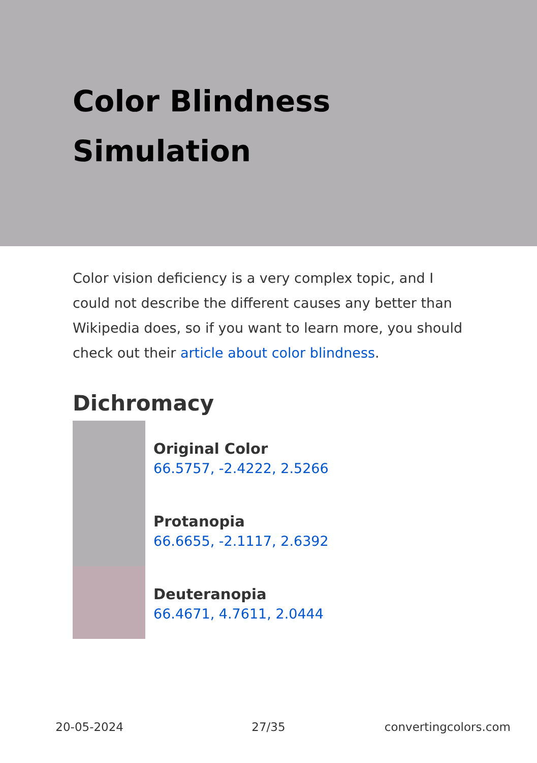Color Blindness
Simulation
Color vision deficiency is a very complex topic, and I could not describe the different causes any better than Wikipedia does, so if you want to learn more, you should check out their article about color blindness.
Dichromacy
Original Color
66.5757, -2.4222, 2.5266
Protanopia
66.6655, -2.1117, 2.6392
Deuteranopia
66.4671, 4.7611, 2.0444
20-05-2024 27/35 convertingcolors.com